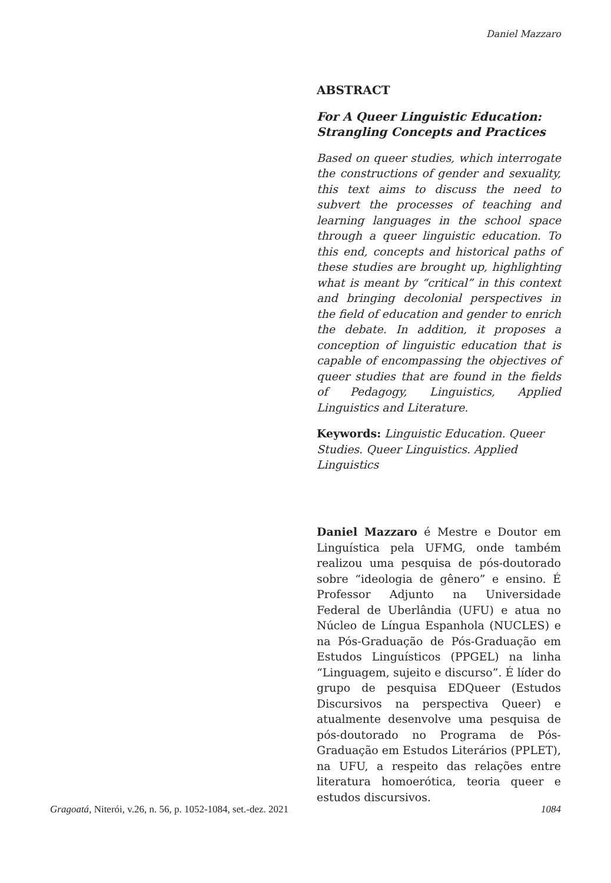Daniel Mazzaro
ABSTRACT
For A Queer Linguistic Education: Strangling Concepts and Practices
Based on queer studies, which interrogate the constructions of gender and sexuality, this text aims to discuss the need to subvert the processes of teaching and learning languages in the school space through a queer linguistic education. To this end, concepts and historical paths of these studies are brought up, highlighting what is meant by “critical” in this context and bringing decolonial perspectives in the field of education and gender to enrich the debate. In addition, it proposes a conception of linguistic education that is capable of encompassing the objectives of queer studies that are found in the fields of Pedagogy, Linguistics, Applied Linguistics and Literature.
Keywords: Linguistic Education. Queer Studies. Queer Linguistics. Applied Linguistics
Daniel Mazzaro é Mestre e Doutor em Linguística pela UFMG, onde também realizou uma pesquisa de pós-doutorado sobre “ideologia de gênero” e ensino. É Professor Adjunto na Universidade Federal de Uberlândia (UFU) e atua no Núcleo de Língua Espanhola (NUCLES) e na Pós-Graduação de Pós-Graduação em Estudos Linguísticos (PPGEL) na linha “Linguagem, sujeito e discurso”. É líder do grupo de pesquisa EDQueer (Estudos Discursivos na perspectiva Queer) e atualmente desenvolve uma pesquisa de pós-doutorado no Programa de Pós-Graduação em Estudos Literários (PPLET), na UFU, a respeito das relações entre literatura homoerótica, teoria queer e estudos discursivos.
Gragoatá, Niterói, v.26, n. 56, p. 1052-1084, set.-dez. 2021 1084